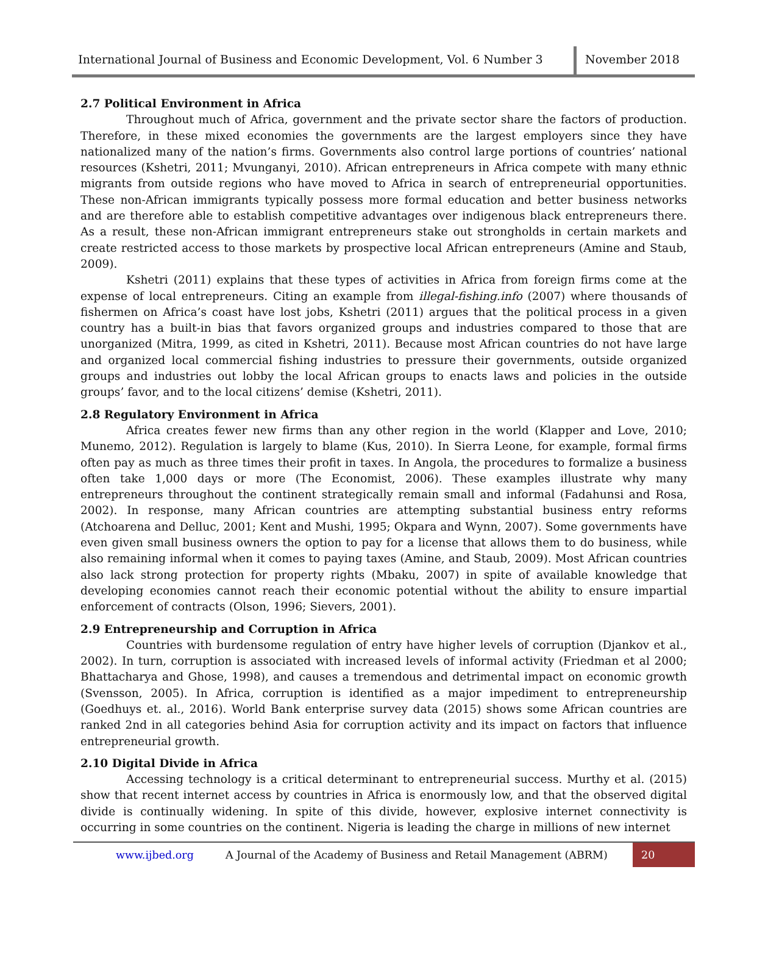International Journal of Business and Economic Development, Vol. 6 Number 3
November 2018
2.7 Political Environment in Africa
Throughout much of Africa, government and the private sector share the factors of production. Therefore, in these mixed economies the governments are the largest employers since they have nationalized many of the nation’s firms. Governments also control large portions of countries’ national resources (Kshetri, 2011; Mvunganyi, 2010). African entrepreneurs in Africa compete with many ethnic migrants from outside regions who have moved to Africa in search of entrepreneurial opportunities. These non-African immigrants typically possess more formal education and better business networks and are therefore able to establish competitive advantages over indigenous black entrepreneurs there. As a result, these non-African immigrant entrepreneurs stake out strongholds in certain markets and create restricted access to those markets by prospective local African entrepreneurs (Amine and Staub, 2009).
Kshetri (2011) explains that these types of activities in Africa from foreign firms come at the expense of local entrepreneurs. Citing an example from illegal-fishing.info (2007) where thousands of fishermen on Africa’s coast have lost jobs, Kshetri (2011) argues that the political process in a given country has a built-in bias that favors organized groups and industries compared to those that are unorganized (Mitra, 1999, as cited in Kshetri, 2011). Because most African countries do not have large and organized local commercial fishing industries to pressure their governments, outside organized groups and industries out lobby the local African groups to enacts laws and policies in the outside groups’ favor, and to the local citizens’ demise (Kshetri, 2011).
2.8 Regulatory Environment in Africa
Africa creates fewer new firms than any other region in the world (Klapper and Love, 2010; Munemo, 2012). Regulation is largely to blame (Kus, 2010). In Sierra Leone, for example, formal firms often pay as much as three times their profit in taxes. In Angola, the procedures to formalize a business often take 1,000 days or more (The Economist, 2006). These examples illustrate why many entrepreneurs throughout the continent strategically remain small and informal (Fadahunsi and Rosa, 2002). In response, many African countries are attempting substantial business entry reforms (Atchoarena and Delluc, 2001; Kent and Mushi, 1995; Okpara and Wynn, 2007). Some governments have even given small business owners the option to pay for a license that allows them to do business, while also remaining informal when it comes to paying taxes (Amine, and Staub, 2009). Most African countries also lack strong protection for property rights (Mbaku, 2007) in spite of available knowledge that developing economies cannot reach their economic potential without the ability to ensure impartial enforcement of contracts (Olson, 1996; Sievers, 2001).
2.9 Entrepreneurship and Corruption in Africa
Countries with burdensome regulation of entry have higher levels of corruption (Djankov et al., 2002). In turn, corruption is associated with increased levels of informal activity (Friedman et al 2000; Bhattacharya and Ghose, 1998), and causes a tremendous and detrimental impact on economic growth (Svensson, 2005). In Africa, corruption is identified as a major impediment to entrepreneurship (Goedhuys et. al., 2016). World Bank enterprise survey data (2015) shows some African countries are ranked 2nd in all categories behind Asia for corruption activity and its impact on factors that influence entrepreneurial growth.
2.10 Digital Divide in Africa
Accessing technology is a critical determinant to entrepreneurial success. Murthy et al. (2015) show that recent internet access by countries in Africa is enormously low, and that the observed digital divide is continually widening. In spite of this divide, however, explosive internet connectivity is occurring in some countries on the continent. Nigeria is leading the charge in millions of new internet
www.ijbed.org A Journal of the Academy of Business and Retail Management (ABRM) 20